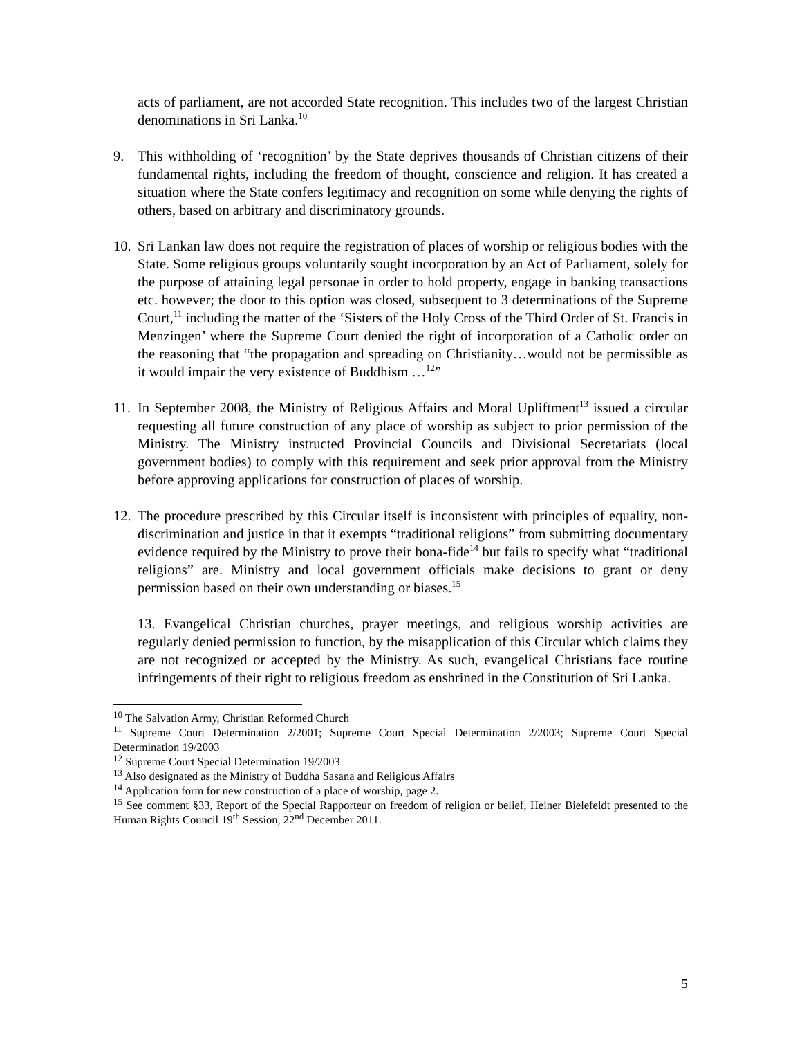acts of parliament, are not accorded State recognition. This includes two of the largest Christian denominations in Sri Lanka.<sup>10</sup>
9. This withholding of ‘recognition’ by the State deprives thousands of Christian citizens of their fundamental rights, including the freedom of thought, conscience and religion. It has created a situation where the State confers legitimacy and recognition on some while denying the rights of others, based on arbitrary and discriminatory grounds.
10.
Sri Lankan law does not require the registration of places of worship or religious bodies with the State. Some religious groups voluntarily sought incorporation by an Act of Parliament, solely for the purpose of attaining legal personae in order to hold property, engage in banking transactions etc. however; the door to this option was closed, subsequent to 3 determinations of the Supreme Court,<sup>11</sup> including the matter of the ‘Sisters of the Holy Cross of the Third Order of St. Francis in Menzingen’ where the Supreme Court denied the right of incorporation of a Catholic order on the reasoning that “the propagation and spreading on Christianity…would not be permissible as it would impair the very existence of Buddhism …<sup>12</sup>”
11.
In September 2008, the Ministry of Religious Affairs and Moral Upliftment<sup>13</sup> issued a circular requesting all future construction of any place of worship as subject to prior permission of the Ministry. The Ministry instructed Provincial Councils and Divisional Secretariats (local government bodies) to comply with this requirement and seek prior approval from the Ministry before approving applications for construction of places of worship.
12.
The procedure prescribed by this Circular itself is inconsistent with principles of equality, non-discrimination and justice in that it exempts “traditional religions” from submitting documentary evidence required by the Ministry to prove their bona-fide<sup>14</sup> but fails to specify what “traditional religions” are. Ministry and local government officials make decisions to grant or deny permission based on their own understanding or biases.<sup>15</sup>
13. Evangelical Christian churches, prayer meetings, and religious worship activities are regularly denied permission to function, by the misapplication of this Circular which claims they are not recognized or accepted by the Ministry. As such, evangelical Christians face routine infringements of their right to religious freedom as enshrined in the Constitution of Sri Lanka.
<sup>10</sup> The Salvation Army, Christian Reformed Church
<sup>11</sup> Supreme Court Determination 2/2001; Supreme Court Special Determination 2/2003; Supreme Court Special Determination 19/2003
<sup>12</sup> Supreme Court Special Determination 19/2003
<sup>13</sup> Also designated as the Ministry of Buddha Sasana and Religious Affairs
<sup>14</sup> Application form for new construction of a place of worship, page 2.
<sup>15</sup> See comment §33, Report of the Special Rapporteur on freedom of religion or belief, Heiner Bielefeldt presented to the Human Rights Council 19<sup>th</sup> Session, 22<sup>nd</sup> December 2011.
5